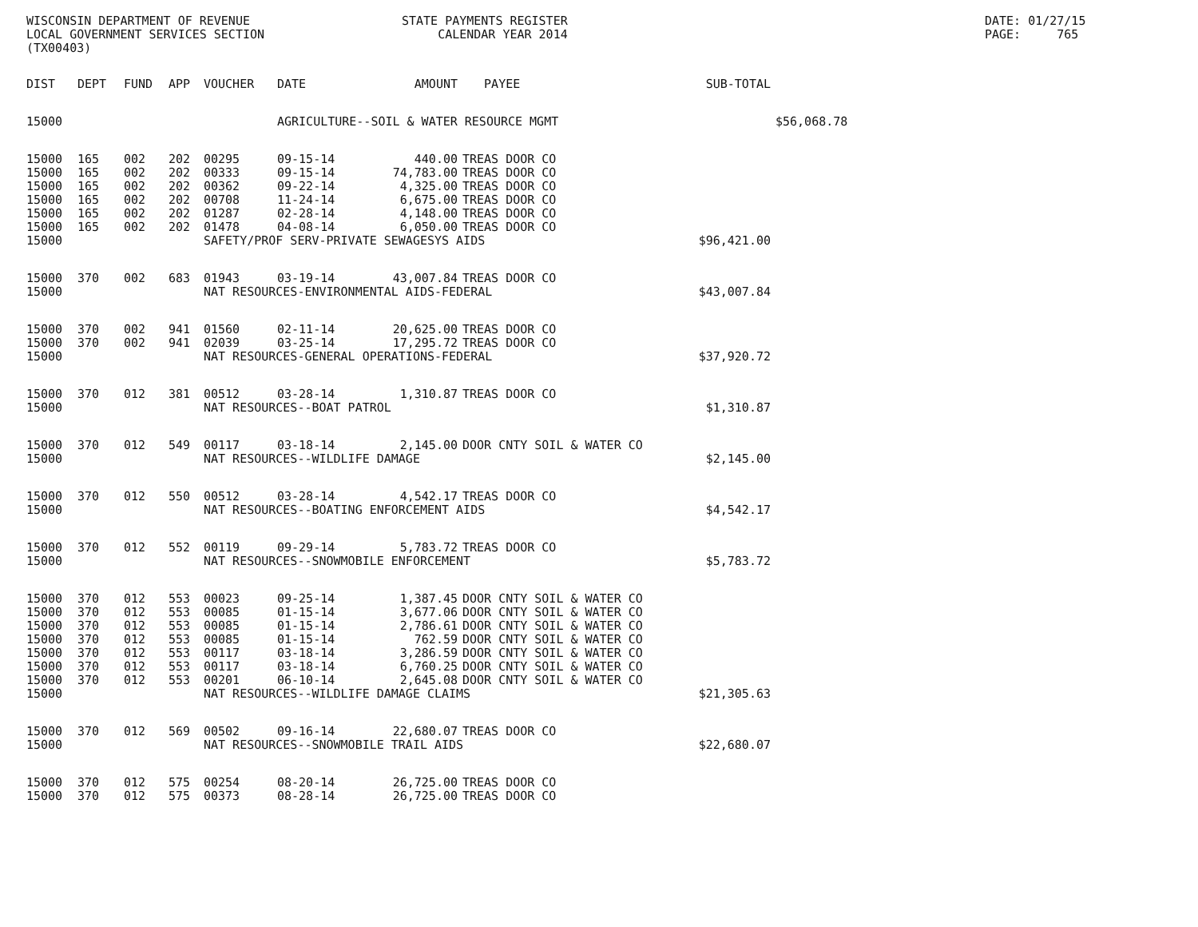WISCONSIN DEPARTMENT OF REVENUE LOCAL GOVERNMENT SERVICES SECTION (TX00403)
STATE PAYMENTS REGISTER CALENDAR YEAR 2014
DATE: 01/27/15 PAGE: 765
| DIST | DEPT | FUND | APP | VOUCHER | DATE | AMOUNT | PAYEE | SUB-TOTAL | |
| --- | --- | --- | --- | --- | --- | --- | --- | --- | --- |
| 15000 | | | | | AGRICULTURE--SOIL & WATER RESOURCE MGMT | | | | $56,068.78 |
| 15000 | 165 | 002 | 202 | 00295 | 09-15-14 | 440.00 | TREAS DOOR CO | | |
| 15000 | 165 | 002 | 202 | 00333 | 09-15-14 | 74,783.00 | TREAS DOOR CO | | |
| 15000 | 165 | 002 | 202 | 00362 | 09-22-14 | 4,325.00 | TREAS DOOR CO | | |
| 15000 | 165 | 002 | 202 | 00708 | 11-24-14 | 6,675.00 | TREAS DOOR CO | | |
| 15000 | 165 | 002 | 202 | 01287 | 02-28-14 | 4,148.00 | TREAS DOOR CO | | |
| 15000 | 165 | 002 | 202 | 01478 | 04-08-14 | 6,050.00 | TREAS DOOR CO | | |
| 15000 | | | | SAFETY/PROF SERV-PRIVATE SEWAGESYS AIDS | | | | $96,421.00 | |
| 15000 | 370 | 002 | 683 | 01943 | 03-19-14 | 43,007.84 | TREAS DOOR CO | | |
| 15000 | | | | NAT RESOURCES-ENVIRONMENTAL AIDS-FEDERAL | | | | $43,007.84 | |
| 15000 | 370 | 002 | 941 | 01560 | 02-11-14 | 20,625.00 | TREAS DOOR CO | | |
| 15000 | 370 | 002 | 941 | 02039 | 03-25-14 | 17,295.72 | TREAS DOOR CO | | |
| 15000 | | | | NAT RESOURCES-GENERAL OPERATIONS-FEDERAL | | | | $37,920.72 | |
| 15000 | 370 | 012 | 381 | 00512 | 03-28-14 | 1,310.87 | TREAS DOOR CO | | |
| 15000 | | | | NAT RESOURCES--BOAT PATROL | | | | $1,310.87 | |
| 15000 | 370 | 012 | 549 | 00117 | 03-18-14 | 2,145.00 | DOOR CNTY SOIL & WATER CO | | |
| 15000 | | | | NAT RESOURCES--WILDLIFE DAMAGE | | | | $2,145.00 | |
| 15000 | 370 | 012 | 550 | 00512 | 03-28-14 | 4,542.17 | TREAS DOOR CO | | |
| 15000 | | | | NAT RESOURCES--BOATING ENFORCEMENT AIDS | | | | $4,542.17 | |
| 15000 | 370 | 012 | 552 | 00119 | 09-29-14 | 5,783.72 | TREAS DOOR CO | | |
| 15000 | | | | NAT RESOURCES--SNOWMOBILE ENFORCEMENT | | | | $5,783.72 | |
| 15000 | 370 | 012 | 553 | 00023 | 09-25-14 | 1,387.45 | DOOR CNTY SOIL & WATER CO | | |
| 15000 | 370 | 012 | 553 | 00085 | 01-15-14 | 3,677.06 | DOOR CNTY SOIL & WATER CO | | |
| 15000 | 370 | 012 | 553 | 00085 | 01-15-14 | 2,786.61 | DOOR CNTY SOIL & WATER CO | | |
| 15000 | 370 | 012 | 553 | 00085 | 01-15-14 | 762.59 | DOOR CNTY SOIL & WATER CO | | |
| 15000 | 370 | 012 | 553 | 00117 | 03-18-14 | 3,286.59 | DOOR CNTY SOIL & WATER CO | | |
| 15000 | 370 | 012 | 553 | 00117 | 03-18-14 | 6,760.25 | DOOR CNTY SOIL & WATER CO | | |
| 15000 | 370 | 012 | 553 | 00201 | 06-10-14 | 2,645.08 | DOOR CNTY SOIL & WATER CO | | |
| 15000 | | | | NAT RESOURCES--WILDLIFE DAMAGE CLAIMS | | | | $21,305.63 | |
| 15000 | 370 | 012 | 569 | 00502 | 09-16-14 | 22,680.07 | TREAS DOOR CO | | |
| 15000 | | | | NAT RESOURCES--SNOWMOBILE TRAIL AIDS | | | | $22,680.07 | |
| 15000 | 370 | 012 | 575 | 00254 | 08-20-14 | 26,725.00 | TREAS DOOR CO | | |
| 15000 | 370 | 012 | 575 | 00373 | 08-28-14 | 26,725.00 | TREAS DOOR CO | | |